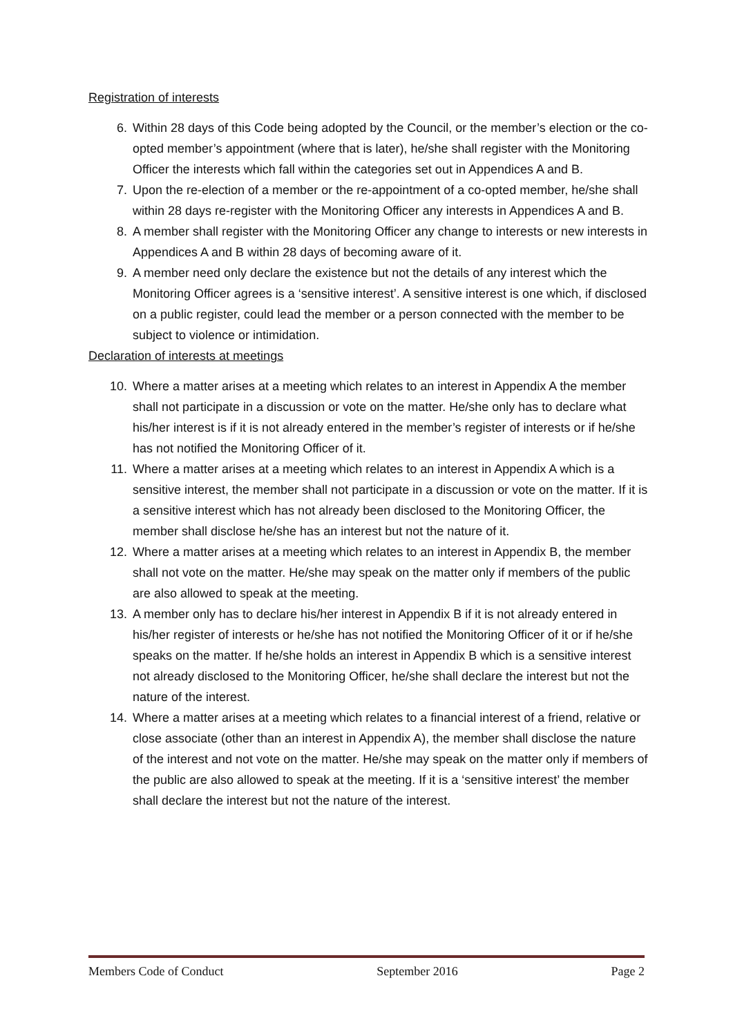Registration of interests
6. Within 28 days of this Code being adopted by the Council, or the member’s election or the co-opted member’s appointment (where that is later), he/she shall register with the Monitoring Officer the interests which fall within the categories set out in Appendices A and B.
7. Upon the re-election of a member or the re-appointment of a co-opted member, he/she shall within 28 days re-register with the Monitoring Officer any interests in Appendices A and B.
8. A member shall register with the Monitoring Officer any change to interests or new interests in Appendices A and B within 28 days of becoming aware of it.
9. A member need only declare the existence but not the details of any interest which the Monitoring Officer agrees is a ‘sensitive interest’. A sensitive interest is one which, if disclosed on a public register, could lead the member or a person connected with the member to be subject to violence or intimidation.
Declaration of interests at meetings
10. Where a matter arises at a meeting which relates to an interest in Appendix A the member shall not participate in a discussion or vote on the matter. He/she only has to declare what his/her interest is if it is not already entered in the member’s register of interests or if he/she has not notified the Monitoring Officer of it.
11. Where a matter arises at a meeting which relates to an interest in Appendix A which is a sensitive interest, the member shall not participate in a discussion or vote on the matter. If it is a sensitive interest which has not already been disclosed to the Monitoring Officer, the member shall disclose he/she has an interest but not the nature of it.
12. Where a matter arises at a meeting which relates to an interest in Appendix B, the member shall not vote on the matter. He/she may speak on the matter only if members of the public are also allowed to speak at the meeting.
13. A member only has to declare his/her interest in Appendix B if it is not already entered in his/her register of interests or he/she has not notified the Monitoring Officer of it or if he/she speaks on the matter. If he/she holds an interest in Appendix B which is a sensitive interest not already disclosed to the Monitoring Officer, he/she shall declare the interest but not the nature of the interest.
14. Where a matter arises at a meeting which relates to a financial interest of a friend, relative or close associate (other than an interest in Appendix A), the member shall disclose the nature of the interest and not vote on the matter. He/she may speak on the matter only if members of the public are also allowed to speak at the meeting. If it is a ‘sensitive interest’ the member shall declare the interest but not the nature of the interest.
Members Code of Conduct September 2016 Page 2